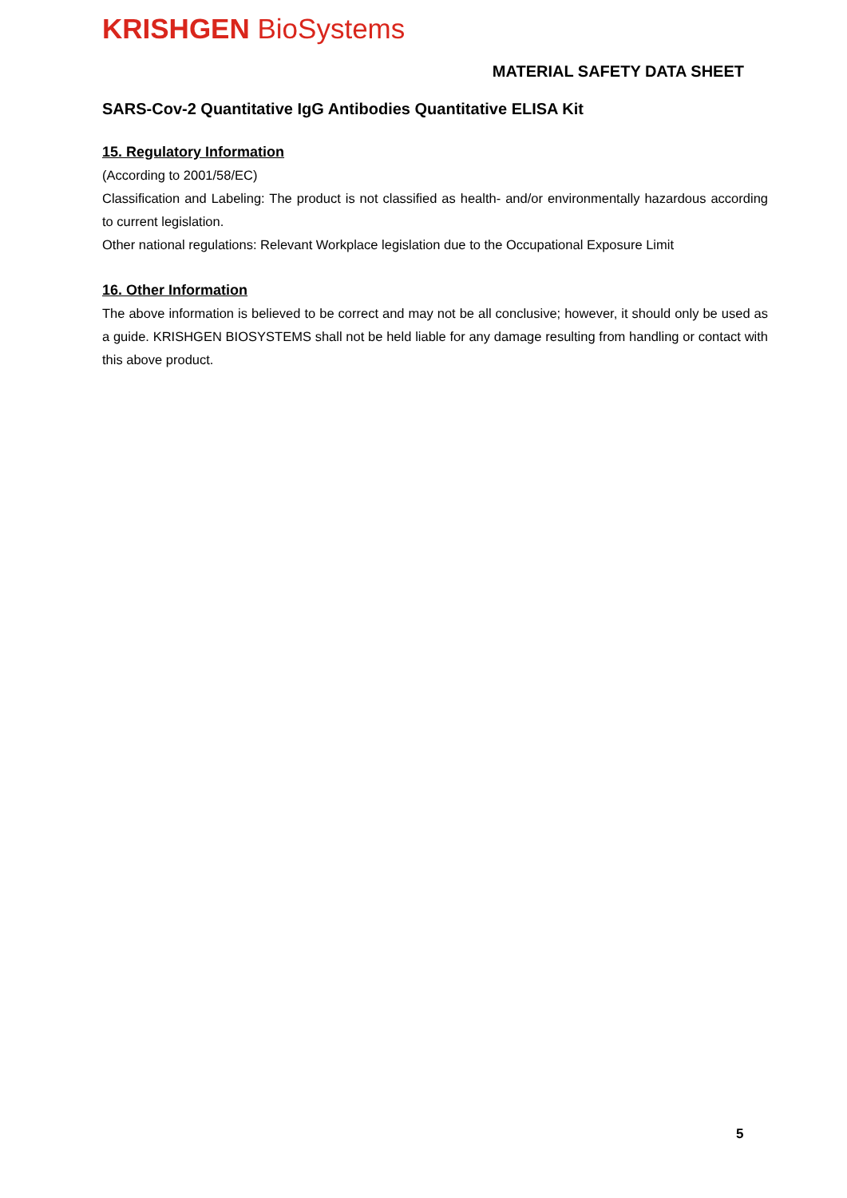KRISHGEN BioSystems
MATERIAL SAFETY DATA SHEET
SARS-Cov-2 Quantitative IgG Antibodies Quantitative ELISA Kit
15. Regulatory Information
(According to 2001/58/EC)
Classification and Labeling: The product is not classified as health- and/or environmentally hazardous according to current legislation.
Other national regulations: Relevant Workplace legislation due to the Occupational Exposure Limit
16. Other Information
The above information is believed to be correct and may not be all conclusive; however, it should only be used as a guide. KRISHGEN BIOSYSTEMS shall not be held liable for any damage resulting from handling or contact with this above product.
5